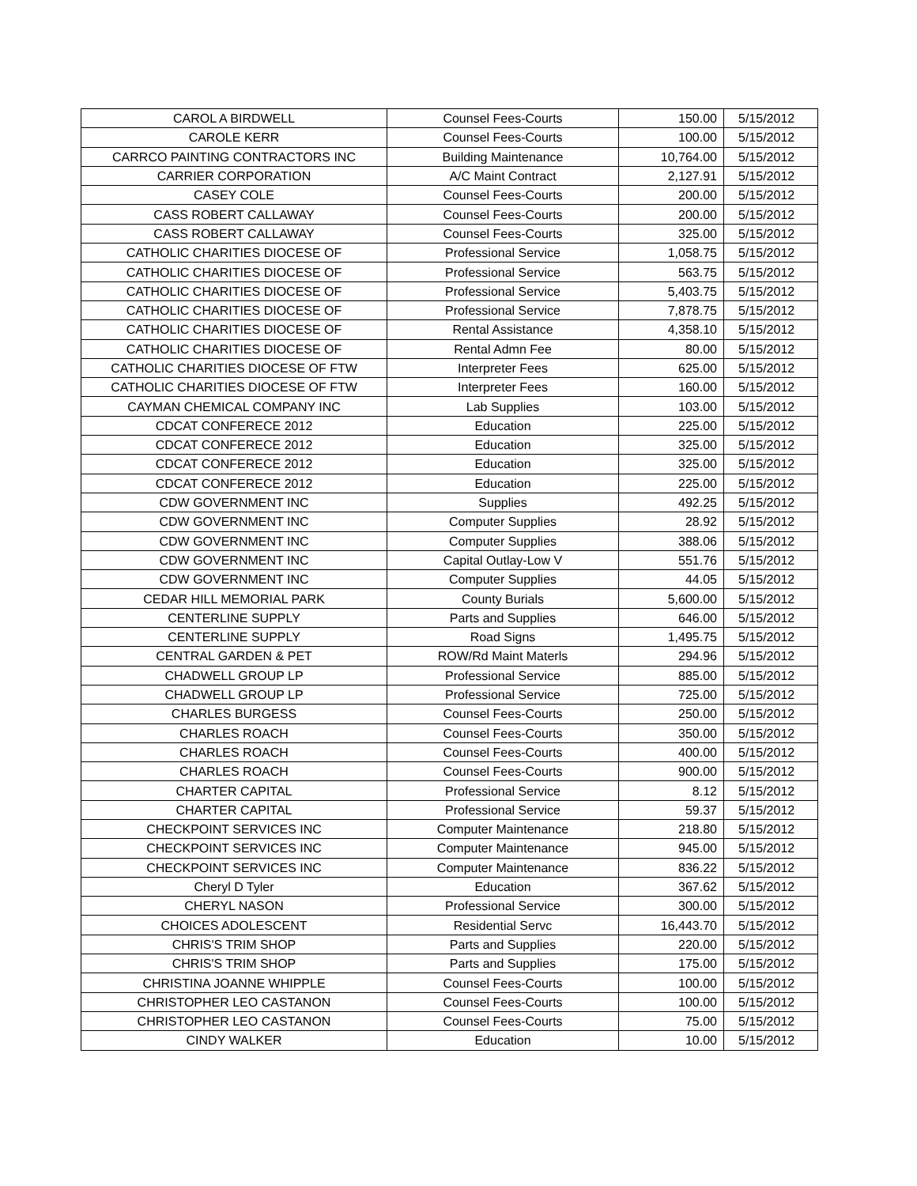| CAROL A BIRDWELL | Counsel Fees-Courts | 150.00 | 5/15/2012 |
| CAROLE KERR | Counsel Fees-Courts | 100.00 | 5/15/2012 |
| CARRCO PAINTING CONTRACTORS INC | Building Maintenance | 10,764.00 | 5/15/2012 |
| CARRIER CORPORATION | A/C Maint Contract | 2,127.91 | 5/15/2012 |
| CASEY COLE | Counsel Fees-Courts | 200.00 | 5/15/2012 |
| CASS ROBERT CALLAWAY | Counsel Fees-Courts | 200.00 | 5/15/2012 |
| CASS ROBERT CALLAWAY | Counsel Fees-Courts | 325.00 | 5/15/2012 |
| CATHOLIC CHARITIES DIOCESE OF | Professional Service | 1,058.75 | 5/15/2012 |
| CATHOLIC CHARITIES DIOCESE OF | Professional Service | 563.75 | 5/15/2012 |
| CATHOLIC CHARITIES DIOCESE OF | Professional Service | 5,403.75 | 5/15/2012 |
| CATHOLIC CHARITIES DIOCESE OF | Professional Service | 7,878.75 | 5/15/2012 |
| CATHOLIC CHARITIES DIOCESE OF | Rental Assistance | 4,358.10 | 5/15/2012 |
| CATHOLIC CHARITIES DIOCESE OF | Rental Admn Fee | 80.00 | 5/15/2012 |
| CATHOLIC CHARITIES DIOCESE OF FTW | Interpreter Fees | 625.00 | 5/15/2012 |
| CATHOLIC CHARITIES DIOCESE OF FTW | Interpreter Fees | 160.00 | 5/15/2012 |
| CAYMAN CHEMICAL COMPANY INC | Lab Supplies | 103.00 | 5/15/2012 |
| CDCAT CONFERECE 2012 | Education | 225.00 | 5/15/2012 |
| CDCAT CONFERECE 2012 | Education | 325.00 | 5/15/2012 |
| CDCAT CONFERECE 2012 | Education | 325.00 | 5/15/2012 |
| CDCAT CONFERECE 2012 | Education | 225.00 | 5/15/2012 |
| CDW GOVERNMENT INC | Supplies | 492.25 | 5/15/2012 |
| CDW GOVERNMENT INC | Computer Supplies | 28.92 | 5/15/2012 |
| CDW GOVERNMENT INC | Computer Supplies | 388.06 | 5/15/2012 |
| CDW GOVERNMENT INC | Capital Outlay-Low V | 551.76 | 5/15/2012 |
| CDW GOVERNMENT INC | Computer Supplies | 44.05 | 5/15/2012 |
| CEDAR HILL MEMORIAL PARK | County Burials | 5,600.00 | 5/15/2012 |
| CENTERLINE SUPPLY | Parts and Supplies | 646.00 | 5/15/2012 |
| CENTERLINE SUPPLY | Road Signs | 1,495.75 | 5/15/2012 |
| CENTRAL GARDEN & PET | ROW/Rd Maint Materls | 294.96 | 5/15/2012 |
| CHADWELL GROUP LP | Professional Service | 885.00 | 5/15/2012 |
| CHADWELL GROUP LP | Professional Service | 725.00 | 5/15/2012 |
| CHARLES BURGESS | Counsel Fees-Courts | 250.00 | 5/15/2012 |
| CHARLES ROACH | Counsel Fees-Courts | 350.00 | 5/15/2012 |
| CHARLES ROACH | Counsel Fees-Courts | 400.00 | 5/15/2012 |
| CHARLES ROACH | Counsel Fees-Courts | 900.00 | 5/15/2012 |
| CHARTER CAPITAL | Professional Service | 8.12 | 5/15/2012 |
| CHARTER CAPITAL | Professional Service | 59.37 | 5/15/2012 |
| CHECKPOINT SERVICES INC | Computer Maintenance | 218.80 | 5/15/2012 |
| CHECKPOINT SERVICES INC | Computer Maintenance | 945.00 | 5/15/2012 |
| CHECKPOINT SERVICES INC | Computer Maintenance | 836.22 | 5/15/2012 |
| Cheryl D Tyler | Education | 367.62 | 5/15/2012 |
| CHERYL NASON | Professional Service | 300.00 | 5/15/2012 |
| CHOICES ADOLESCENT | Residential Servc | 16,443.70 | 5/15/2012 |
| CHRIS'S TRIM SHOP | Parts and Supplies | 220.00 | 5/15/2012 |
| CHRIS'S TRIM SHOP | Parts and Supplies | 175.00 | 5/15/2012 |
| CHRISTINA JOANNE WHIPPLE | Counsel Fees-Courts | 100.00 | 5/15/2012 |
| CHRISTOPHER LEO CASTANON | Counsel Fees-Courts | 100.00 | 5/15/2012 |
| CHRISTOPHER LEO CASTANON | Counsel Fees-Courts | 75.00 | 5/15/2012 |
| CINDY WALKER | Education | 10.00 | 5/15/2012 |